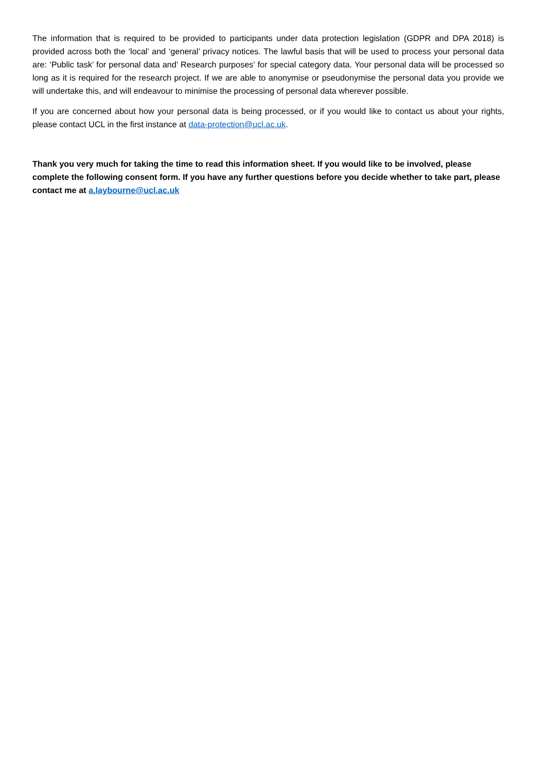The information that is required to be provided to participants under data protection legislation (GDPR and DPA 2018) is provided across both the ‘local’ and ‘general’ privacy notices. The lawful basis that will be used to process your personal data are: ‘Public task’ for personal data and’ Research purposes’ for special category data. Your personal data will be processed so long as it is required for the research project. If we are able to anonymise or pseudonymise the personal data you provide we will undertake this, and will endeavour to minimise the processing of personal data wherever possible.
If you are concerned about how your personal data is being processed, or if you would like to contact us about your rights, please contact UCL in the first instance at data-protection@ucl.ac.uk.
Thank you very much for taking the time to read this information sheet. If you would like to be involved, please complete the following consent form. If you have any further questions before you decide whether to take part, please contact me at a.laybourne@ucl.ac.uk